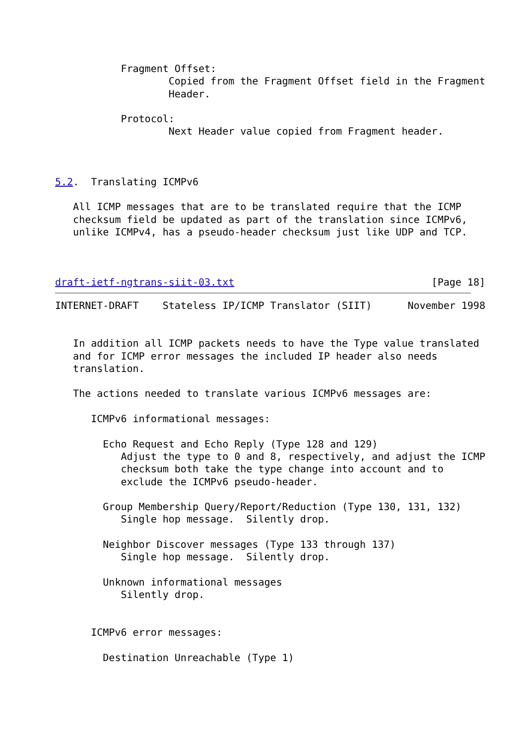Fragment Offset:
                   Copied from the Fragment Offset field in the Fragment
                   Header.

           Protocol:
                   Next Header value copied from Fragment header.



5.2.  Translating ICMPv6

   All ICMP messages that are to be translated require that the ICMP
   checksum field be updated as part of the translation since ICMPv6,
   unlike ICMPv4, has a pseudo-header checksum just like UDP and TCP.



draft-ietf-ngtrans-siit-03.txt                                 [Page 18]
INTERNET-DRAFT    Stateless IP/ICMP Translator (SIIT)      November 1998


   In addition all ICMP packets needs to have the Type value translated
   and for ICMP error messages the included IP header also needs
   translation.

   The actions needed to translate various ICMPv6 messages are:

      ICMPv6 informational messages:

        Echo Request and Echo Reply (Type 128 and 129)
           Adjust the type to 0 and 8, respectively, and adjust the ICMP
           checksum both take the type change into account and to
           exclude the ICMPv6 pseudo-header.

        Group Membership Query/Report/Reduction (Type 130, 131, 132)
           Single hop message.  Silently drop.

        Neighbor Discover messages (Type 133 through 137)
           Single hop message.  Silently drop.

        Unknown informational messages
           Silently drop.


      ICMPv6 error messages:

        Destination Unreachable (Type 1)